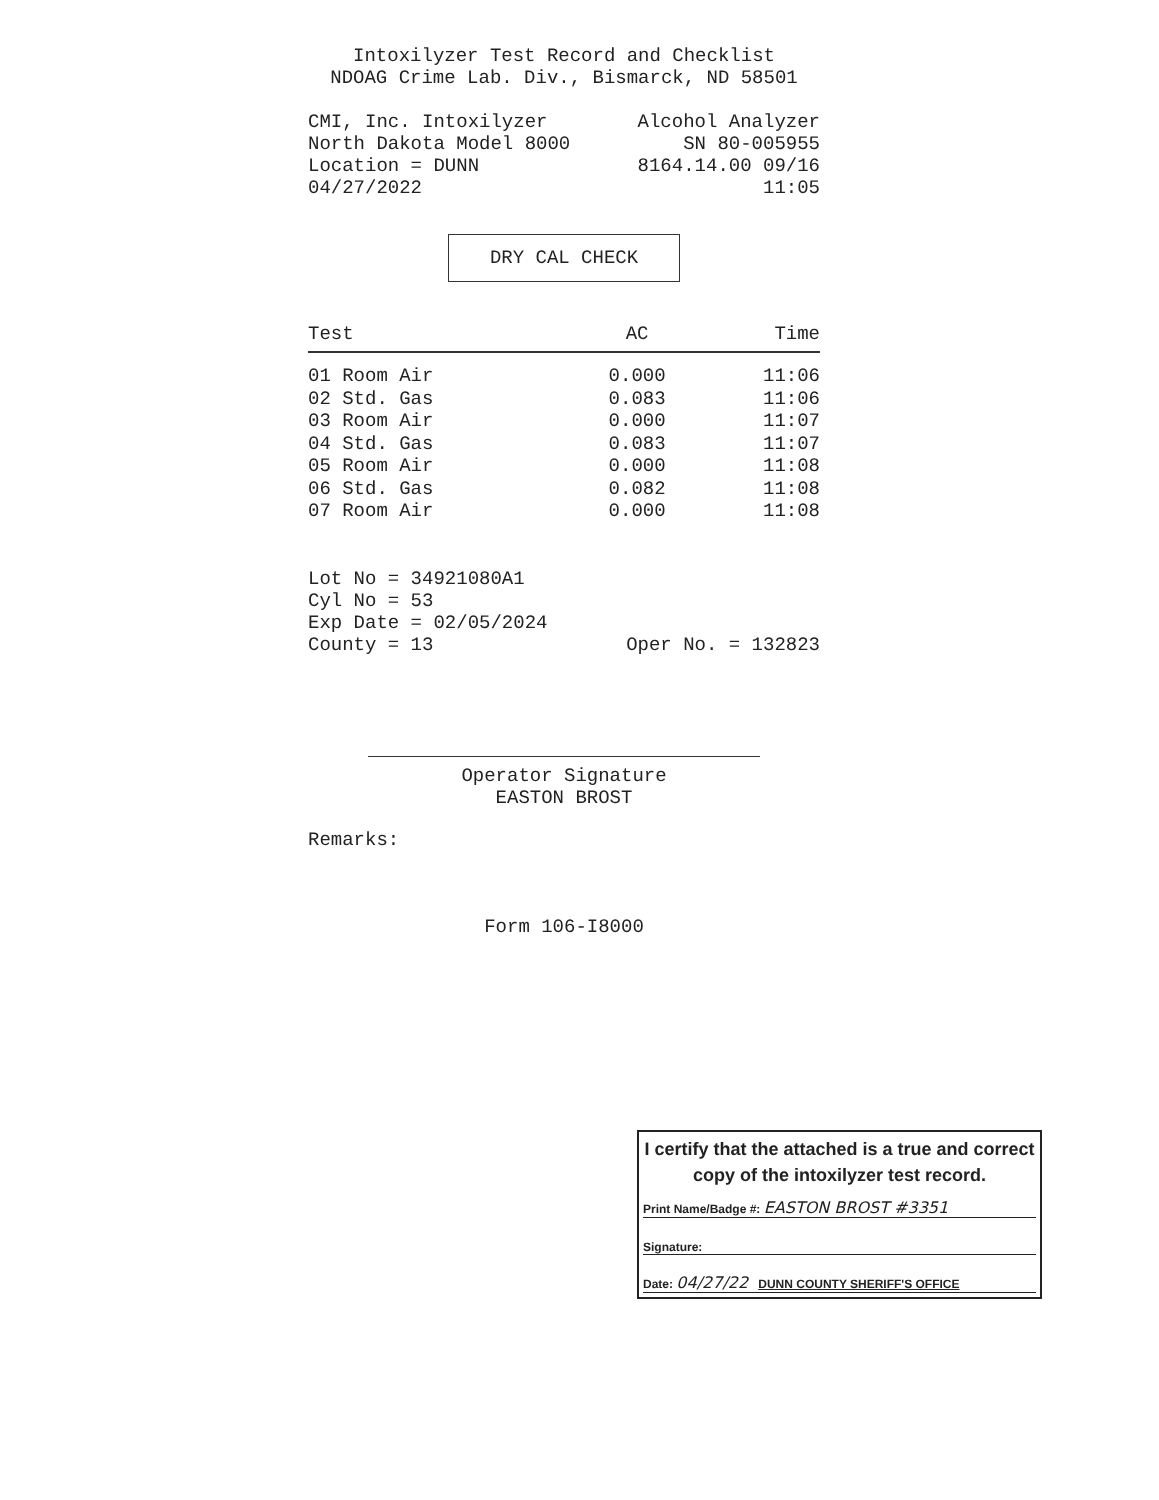Intoxilyzer Test Record and Checklist
NDOAG Crime Lab. Div., Bismarck, ND 58501
CMI, Inc. Intoxilyzer Alcohol Analyzer
North Dakota Model 8000 SN 80-005955
Location = DUNN 8164.14.00 09/16
04/27/2022 11:05
DRY CAL CHECK
| Test | AC | Time |
| --- | --- | --- |
| 01 Room Air | 0.000 | 11:06 |
| 02 Std. Gas | 0.083 | 11:06 |
| 03 Room Air | 0.000 | 11:07 |
| 04 Std. Gas | 0.083 | 11:07 |
| 05 Room Air | 0.000 | 11:08 |
| 06 Std. Gas | 0.082 | 11:08 |
| 07 Room Air | 0.000 | 11:08 |
Lot No = 34921080A1
Cyl No = 53
Exp Date = 02/05/2024
County = 13 Oper No. = 132823
Operator Signature
EASTON BROST
Remarks:
Form 106-I8000
I certify that the attached is a true and correct copy of the intoxilyzer test record.
Print Name/Badge #: EASTON BROST #3351
Signature:
Date: 04/27/22 DUNN COUNTY SHERIFF'S OFFICE